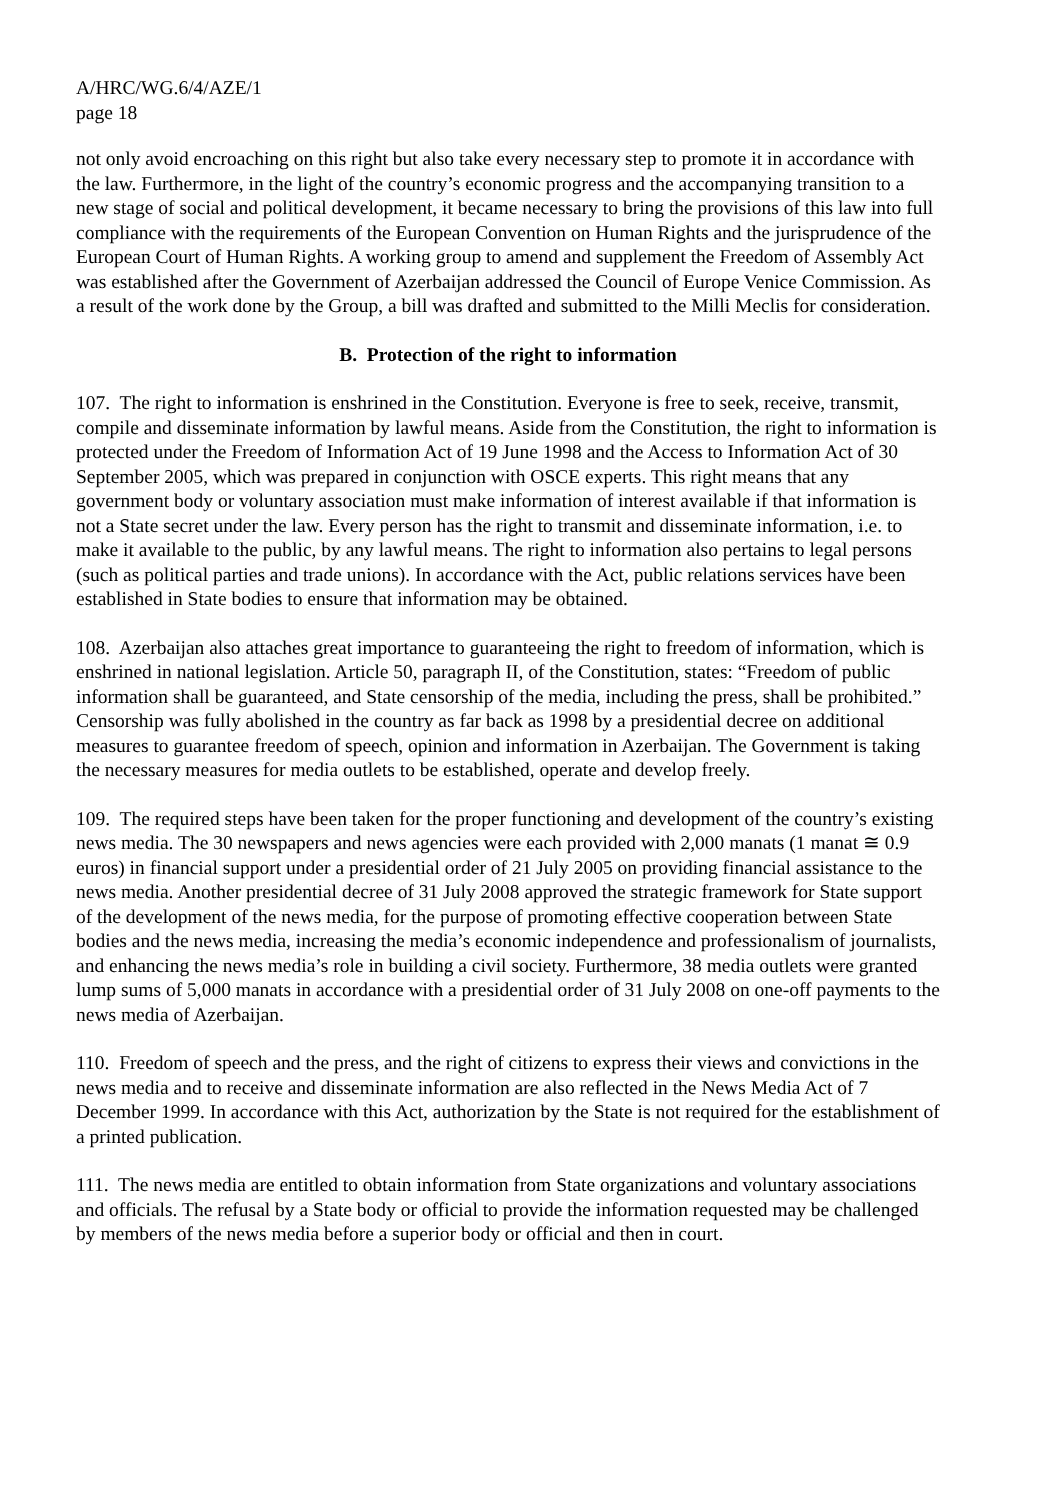A/HRC/WG.6/4/AZE/1
page 18
not only avoid encroaching on this right but also take every necessary step to promote it in accordance with the law. Furthermore, in the light of the country’s economic progress and the accompanying transition to a new stage of social and political development, it became necessary to bring the provisions of this law into full compliance with the requirements of the European Convention on Human Rights and the jurisprudence of the European Court of Human Rights. A working group to amend and supplement the Freedom of Assembly Act was established after the Government of Azerbaijan addressed the Council of Europe Venice Commission. As a result of the work done by the Group, a bill was drafted and submitted to the Milli Meclis for consideration.
B. Protection of the right to information
107. The right to information is enshrined in the Constitution. Everyone is free to seek, receive, transmit, compile and disseminate information by lawful means. Aside from the Constitution, the right to information is protected under the Freedom of Information Act of 19 June 1998 and the Access to Information Act of 30 September 2005, which was prepared in conjunction with OSCE experts. This right means that any government body or voluntary association must make information of interest available if that information is not a State secret under the law. Every person has the right to transmit and disseminate information, i.e. to make it available to the public, by any lawful means. The right to information also pertains to legal persons (such as political parties and trade unions). In accordance with the Act, public relations services have been established in State bodies to ensure that information may be obtained.
108. Azerbaijan also attaches great importance to guaranteeing the right to freedom of information, which is enshrined in national legislation. Article 50, paragraph II, of the Constitution, states: “Freedom of public information shall be guaranteed, and State censorship of the media, including the press, shall be prohibited.” Censorship was fully abolished in the country as far back as 1998 by a presidential decree on additional measures to guarantee freedom of speech, opinion and information in Azerbaijan. The Government is taking the necessary measures for media outlets to be established, operate and develop freely.
109. The required steps have been taken for the proper functioning and development of the country’s existing news media. The 30 newspapers and news agencies were each provided with 2,000 manats (1 manat ≅ 0.9 euros) in financial support under a presidential order of 21 July 2005 on providing financial assistance to the news media. Another presidential decree of 31 July 2008 approved the strategic framework for State support of the development of the news media, for the purpose of promoting effective cooperation between State bodies and the news media, increasing the media’s economic independence and professionalism of journalists, and enhancing the news media’s role in building a civil society. Furthermore, 38 media outlets were granted lump sums of 5,000 manats in accordance with a presidential order of 31 July 2008 on one-off payments to the news media of Azerbaijan.
110. Freedom of speech and the press, and the right of citizens to express their views and convictions in the news media and to receive and disseminate information are also reflected in the News Media Act of 7 December 1999. In accordance with this Act, authorization by the State is not required for the establishment of a printed publication.
111. The news media are entitled to obtain information from State organizations and voluntary associations and officials. The refusal by a State body or official to provide the information requested may be challenged by members of the news media before a superior body or official and then in court.